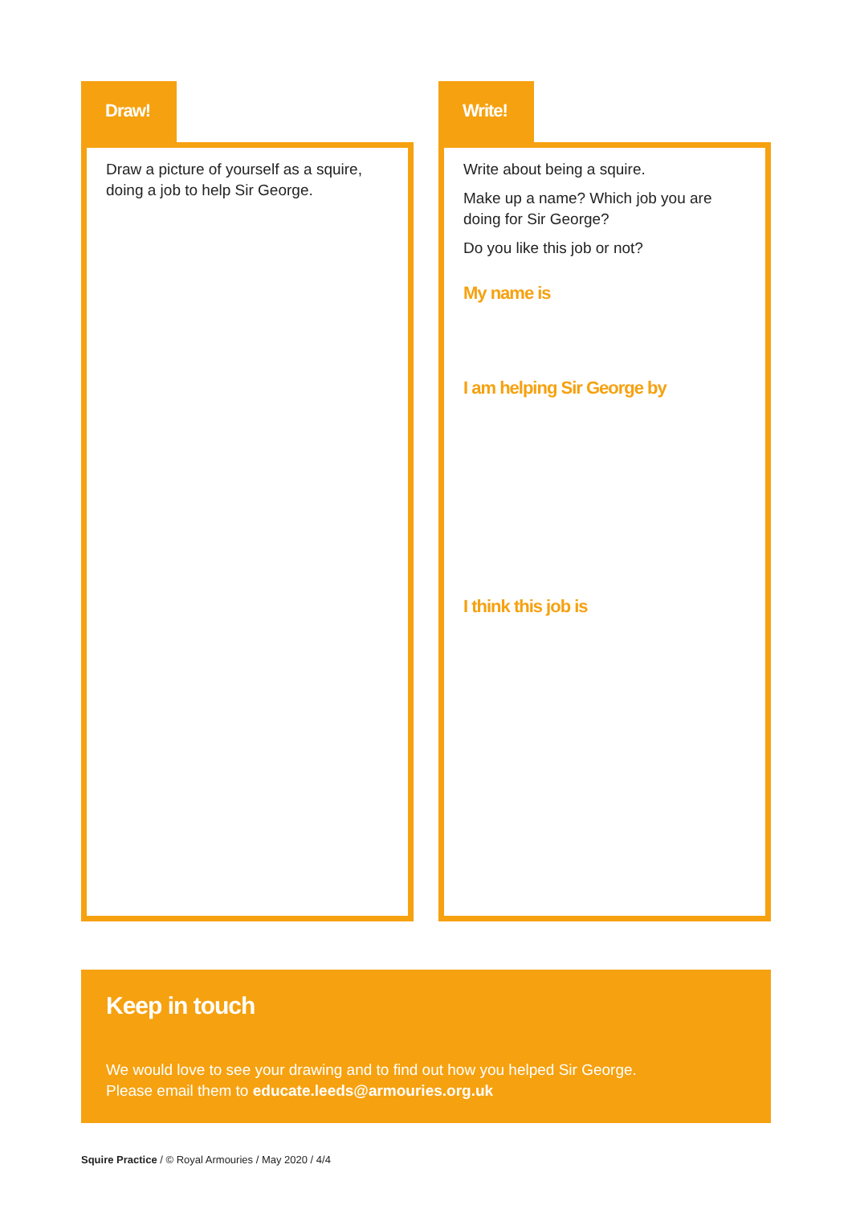Draw!
Draw a picture of yourself as a squire, doing a job to help Sir George.
Write!
Write about being a squire.
Make up a name? Which job you are doing for Sir George?
Do you like this job or not?
My name is
I am helping Sir George by
I think this job is
Keep in touch
We would love to see your drawing and to find out how you helped Sir George.
Please email them to educate.leeds@armouries.org.uk
Squire Practice / © Royal Armouries / May 2020 / 4/4